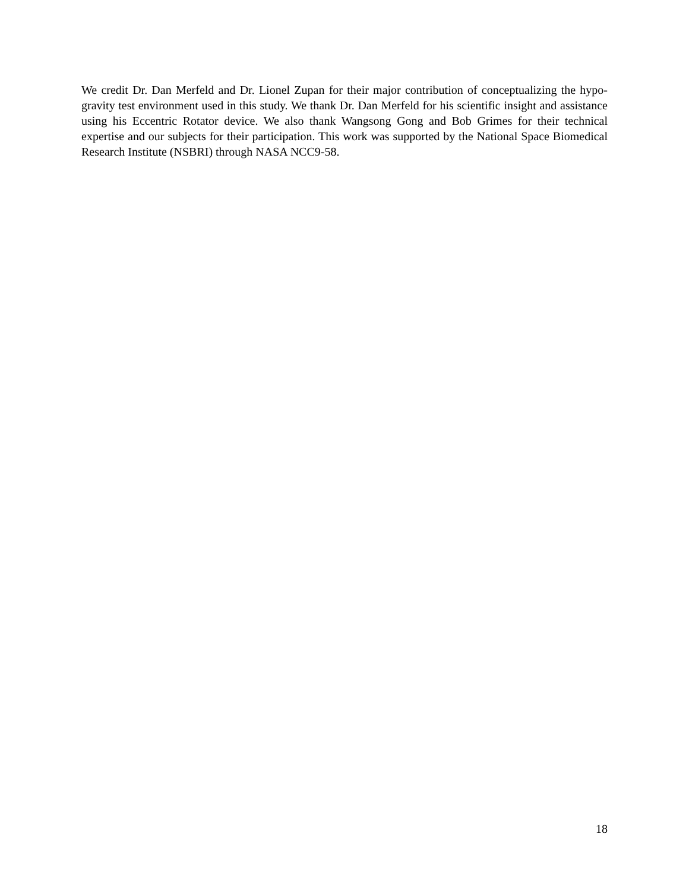We credit Dr. Dan Merfeld and Dr. Lionel Zupan for their major contribution of conceptualizing the hypo-gravity test environment used in this study. We thank Dr. Dan Merfeld for his scientific insight and assistance using his Eccentric Rotator device. We also thank Wangsong Gong and Bob Grimes for their technical expertise and our subjects for their participation. This work was supported by the National Space Biomedical Research Institute (NSBRI) through NASA NCC9-58.
18